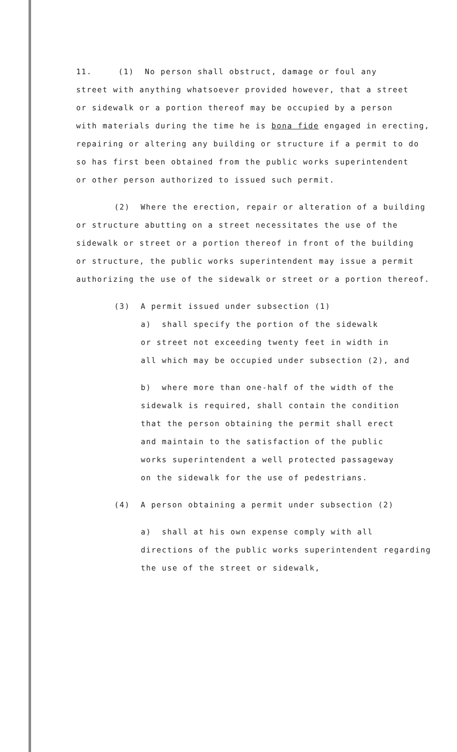11. (1) No person shall obstruct, damage or foul any
street with anything whatsoever provided however, that a street
or sidewalk or a portion thereof may be occupied by a person
with materials during the time he is bona fide engaged in erecting,
repairing or altering any building or structure if a permit to do
so has first been obtained from the public works superintendent
or other person authorized to issued such permit.
(2) Where the erection, repair or alteration of a building
or structure abutting on a street necessitates the use of the
sidewalk or street or a portion thereof in front of the building
or structure, the public works superintendent may issue a permit
authorizing the use of the sidewalk or street or a portion thereof.
(3) A permit issued under subsection (1)
a) shall specify the portion of the sidewalk
or street not exceeding twenty feet in width in
all which may be occupied under subsection (2), and
b) where more than one-half of the width of the
sidewalk is required, shall contain the condition
that the person obtaining the permit shall erect
and maintain to the satisfaction of the public
works superintendent a well protected passageway
on the sidewalk for the use of pedestrians.
(4) A person obtaining a permit under subsection (2)
a) shall at his own expense comply with all
directions of the public works superintendent regarding
the use of the street or sidewalk,